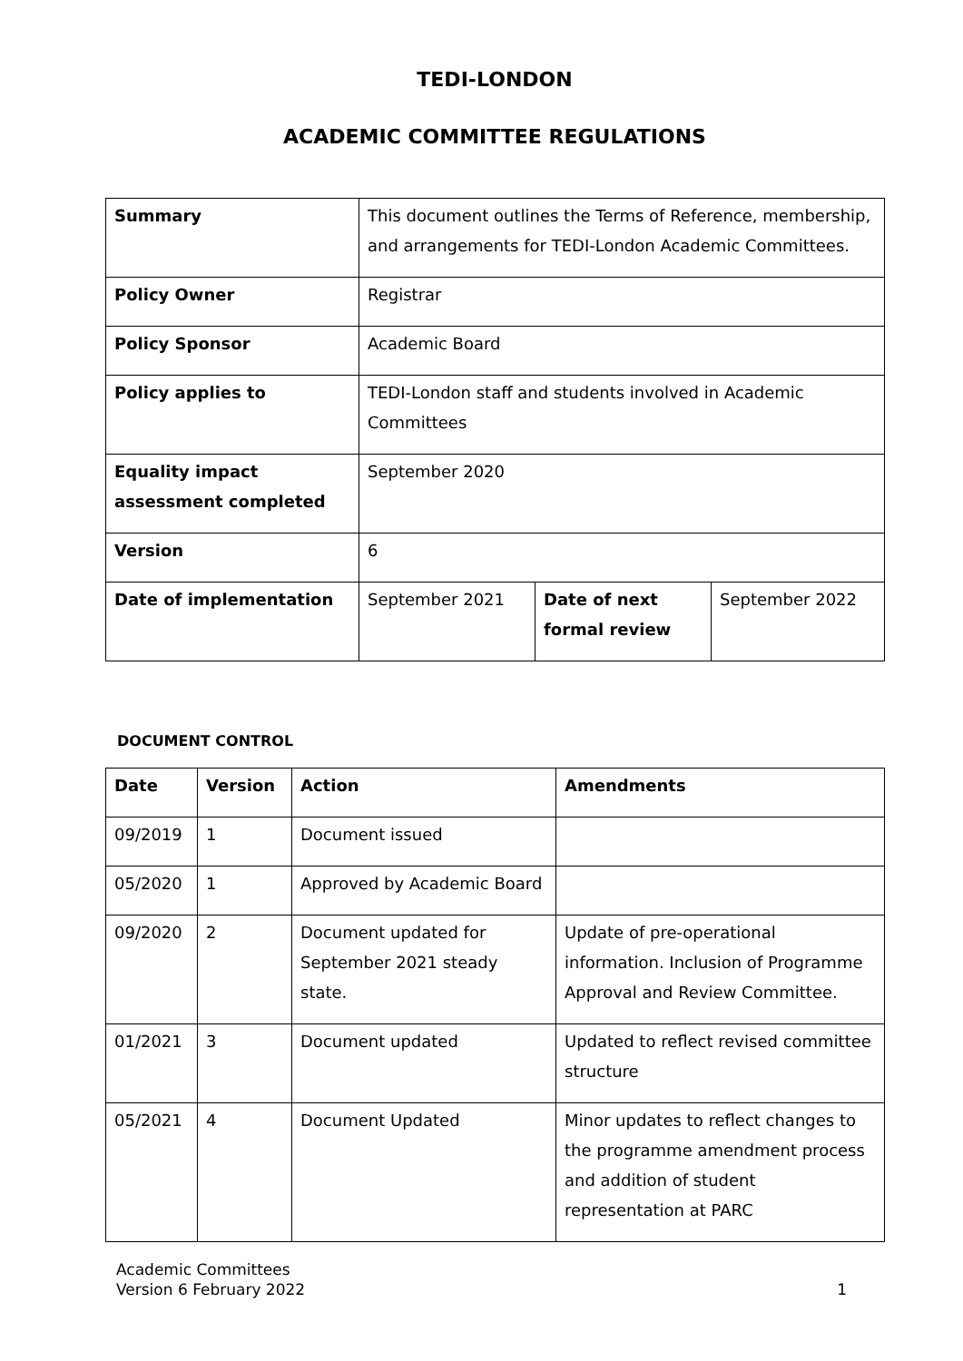TEDI-LONDON
ACADEMIC COMMITTEE REGULATIONS
| Summary | This document outlines the Terms of Reference, membership, and arrangements for TEDI-London Academic Committees. | | |
| Policy Owner | Registrar | | |
| Policy Sponsor | Academic Board | | |
| Policy applies to | TEDI-London staff and students involved in Academic Committees | | |
| Equality impact assessment completed | September 2020 | | |
| Version | 6 | | |
| Date of implementation | September 2021 | Date of next formal review | September 2022 |
DOCUMENT CONTROL
| Date | Version | Action | Amendments |
| --- | --- | --- | --- |
| 09/2019 | 1 | Document issued | |
| 05/2020 | 1 | Approved by Academic Board | |
| 09/2020 | 2 | Document updated for September 2021 steady state. | Update of pre-operational information. Inclusion of Programme Approval and Review Committee. |
| 01/2021 | 3 | Document updated | Updated to reflect revised committee structure |
| 05/2021 | 4 | Document Updated | Minor updates to reflect changes to the programme amendment process and addition of student representation at PARC |
Academic Committees
Version 6 February 2022
1